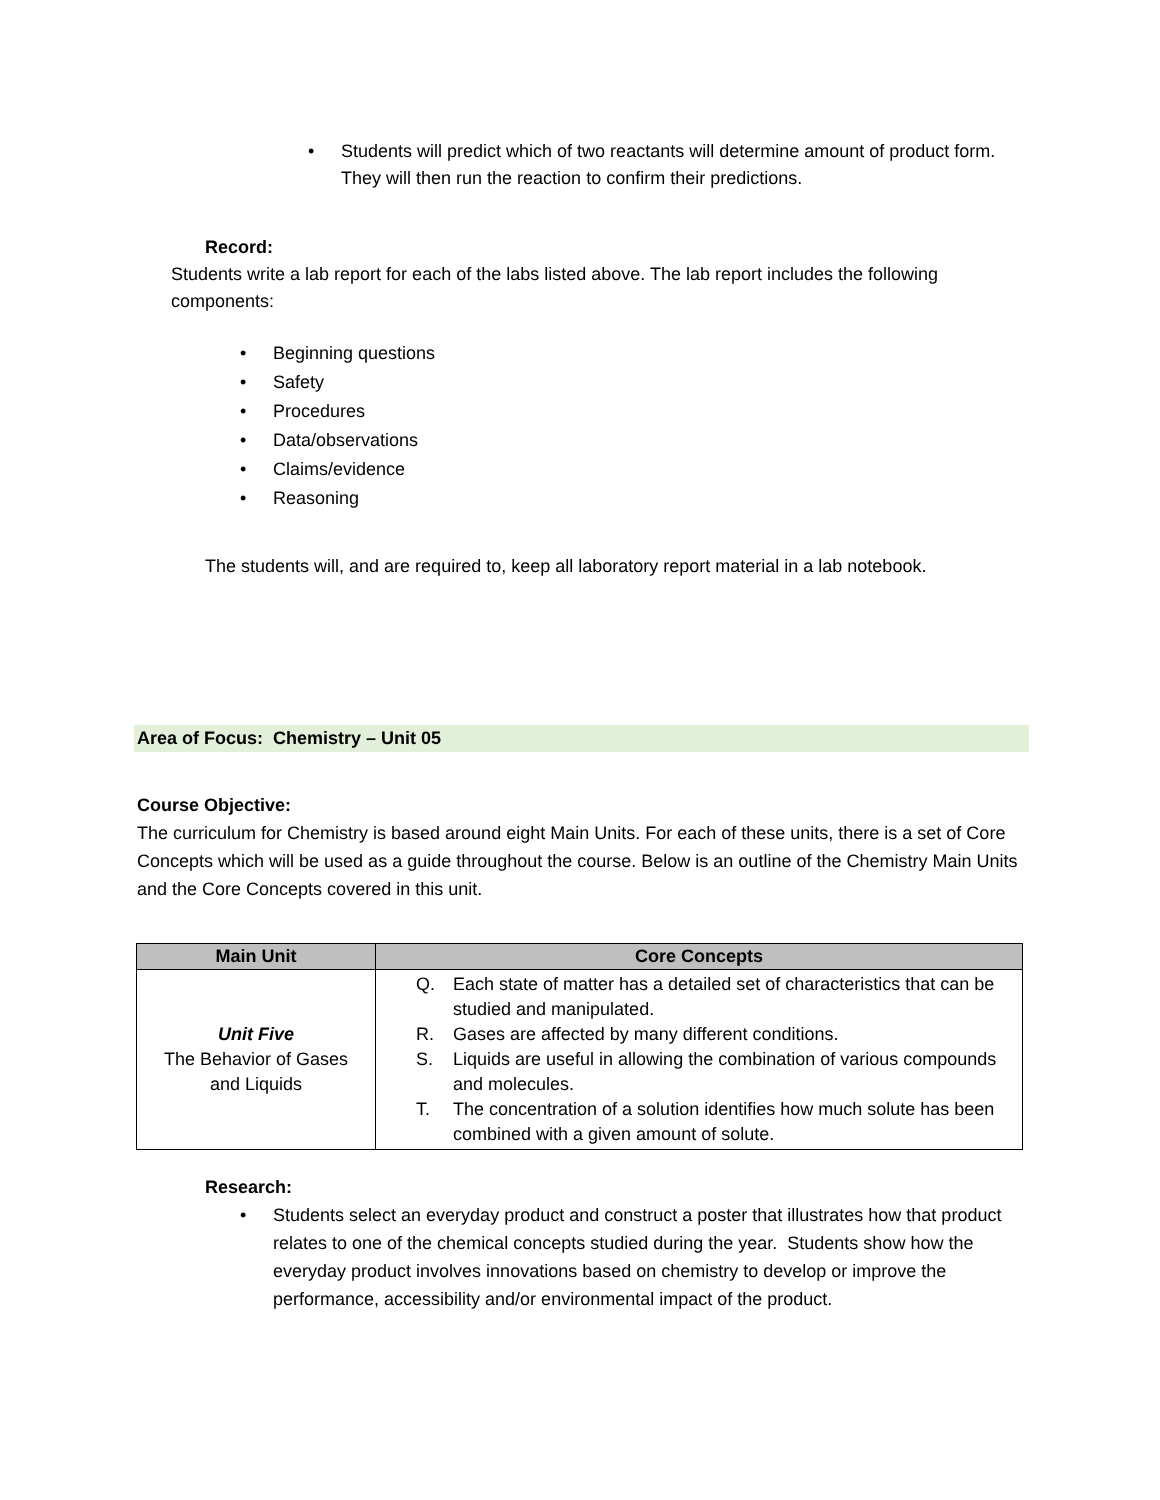• Students will predict which of two reactants will determine amount of product form. They will then run the reaction to confirm their predictions.
Record:
Students write a lab report for each of the labs listed above. The lab report includes the following components:
• Beginning questions
• Safety
• Procedures
• Data/observations
• Claims/evidence
• Reasoning
The students will, and are required to, keep all laboratory report material in a lab notebook.
Area of Focus: Chemistry – Unit 05
Course Objective:
The curriculum for Chemistry is based around eight Main Units. For each of these units, there is a set of Core Concepts which will be used as a guide throughout the course. Below is an outline of the Chemistry Main Units and the Core Concepts covered in this unit.
| Main Unit | Core Concepts |
| --- | --- |
| Unit Five The Behavior of Gases and Liquids | Q. Each state of matter has a detailed set of characteristics that can be studied and manipulated. R. Gases are affected by many different conditions. S. Liquids are useful in allowing the combination of various compounds and molecules. T. The concentration of a solution identifies how much solute has been combined with a given amount of solute. |
Research:
• Students select an everyday product and construct a poster that illustrates how that product relates to one of the chemical concepts studied during the year. Students show how the everyday product involves innovations based on chemistry to develop or improve the performance, accessibility and/or environmental impact of the product.